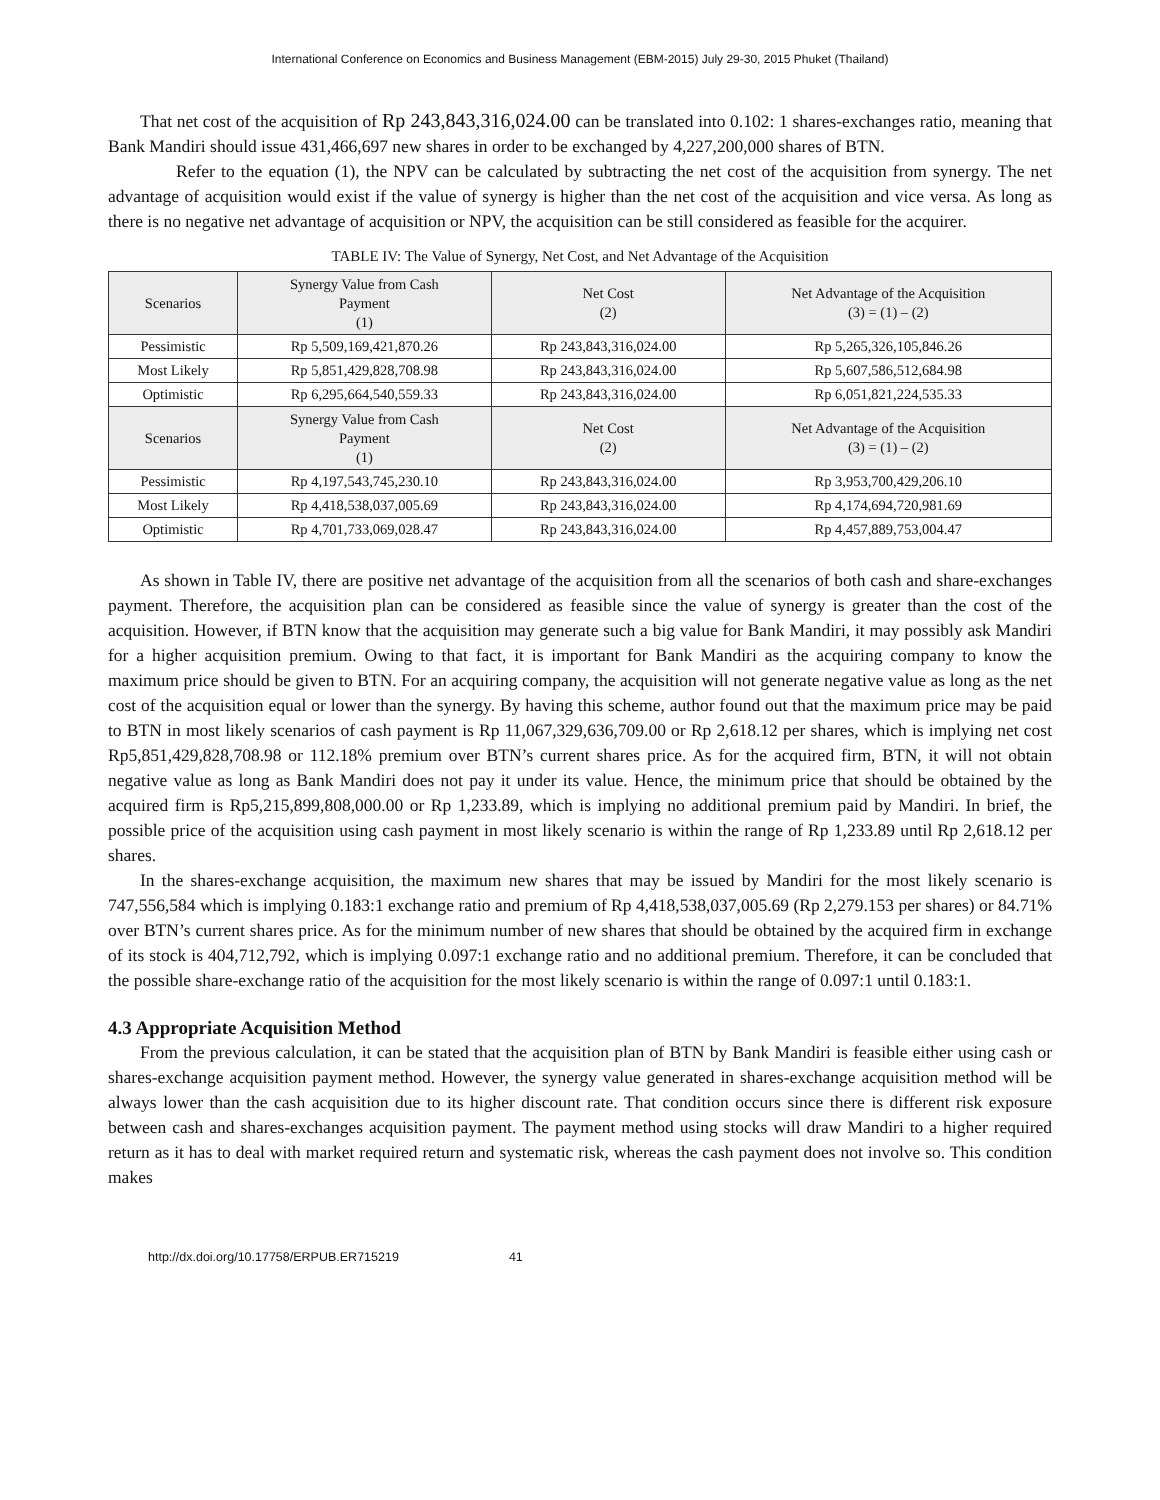International Conference on Economics and Business Management (EBM-2015) July 29-30, 2015 Phuket (Thailand)
That net cost of the acquisition of Rp 243,843,316,024.00 can be translated into 0.102: 1 shares-exchanges ratio, meaning that Bank Mandiri should issue 431,466,697 new shares in order to be exchanged by 4,227,200,000 shares of BTN.
Refer to the equation (1), the NPV can be calculated by subtracting the net cost of the acquisition from synergy. The net advantage of acquisition would exist if the value of synergy is higher than the net cost of the acquisition and vice versa. As long as there is no negative net advantage of acquisition or NPV, the acquisition can be still considered as feasible for the acquirer.
TABLE IV: The Value of Synergy, Net Cost, and Net Advantage of the Acquisition
| Scenarios | Synergy Value from Cash Payment (1) | Net Cost (2) | Net Advantage of the Acquisition (3) = (1) – (2) |
| --- | --- | --- | --- |
| Pessimistic | Rp 5,509,169,421,870.26 | Rp 243,843,316,024.00 | Rp 5,265,326,105,846.26 |
| Most Likely | Rp 5,851,429,828,708.98 | Rp 243,843,316,024.00 | Rp 5,607,586,512,684.98 |
| Optimistic | Rp 6,295,664,540,559.33 | Rp 243,843,316,024.00 | Rp 6,051,821,224,535.33 |
| Scenarios | Synergy Value from Cash Payment (1) | Net Cost (2) | Net Advantage of the Acquisition (3) = (1) – (2) |
| Pessimistic | Rp 4,197,543,745,230.10 | Rp 243,843,316,024.00 | Rp 3,953,700,429,206.10 |
| Most Likely | Rp 4,418,538,037,005.69 | Rp 243,843,316,024.00 | Rp 4,174,694,720,981.69 |
| Optimistic | Rp 4,701,733,069,028.47 | Rp 243,843,316,024.00 | Rp 4,457,889,753,004.47 |
As shown in Table IV, there are positive net advantage of the acquisition from all the scenarios of both cash and share-exchanges payment. Therefore, the acquisition plan can be considered as feasible since the value of synergy is greater than the cost of the acquisition. However, if BTN know that the acquisition may generate such a big value for Bank Mandiri, it may possibly ask Mandiri for a higher acquisition premium. Owing to that fact, it is important for Bank Mandiri as the acquiring company to know the maximum price should be given to BTN. For an acquiring company, the acquisition will not generate negative value as long as the net cost of the acquisition equal or lower than the synergy. By having this scheme, author found out that the maximum price may be paid to BTN in most likely scenarios of cash payment is Rp 11,067,329,636,709.00 or Rp 2,618.12 per shares, which is implying net cost Rp5,851,429,828,708.98 or 112.18% premium over BTN’s current shares price. As for the acquired firm, BTN, it will not obtain negative value as long as Bank Mandiri does not pay it under its value. Hence, the minimum price that should be obtained by the acquired firm is Rp5,215,899,808,000.00 or Rp 1,233.89, which is implying no additional premium paid by Mandiri. In brief, the possible price of the acquisition using cash payment in most likely scenario is within the range of Rp 1,233.89 until Rp 2,618.12 per shares.
In the shares-exchange acquisition, the maximum new shares that may be issued by Mandiri for the most likely scenario is 747,556,584 which is implying 0.183:1 exchange ratio and premium of Rp 4,418,538,037,005.69 (Rp 2,279.153 per shares) or 84.71% over BTN’s current shares price. As for the minimum number of new shares that should be obtained by the acquired firm in exchange of its stock is 404,712,792, which is implying 0.097:1 exchange ratio and no additional premium. Therefore, it can be concluded that the possible share-exchange ratio of the acquisition for the most likely scenario is within the range of 0.097:1 until 0.183:1.
4.3 Appropriate Acquisition Method
From the previous calculation, it can be stated that the acquisition plan of BTN by Bank Mandiri is feasible either using cash or shares-exchange acquisition payment method. However, the synergy value generated in shares-exchange acquisition method will be always lower than the cash acquisition due to its higher discount rate. That condition occurs since there is different risk exposure between cash and shares-exchanges acquisition payment. The payment method using stocks will draw Mandiri to a higher required return as it has to deal with market required return and systematic risk, whereas the cash payment does not involve so. This condition makes
http://dx.doi.org/10.17758/ERPUB.ER715219 41